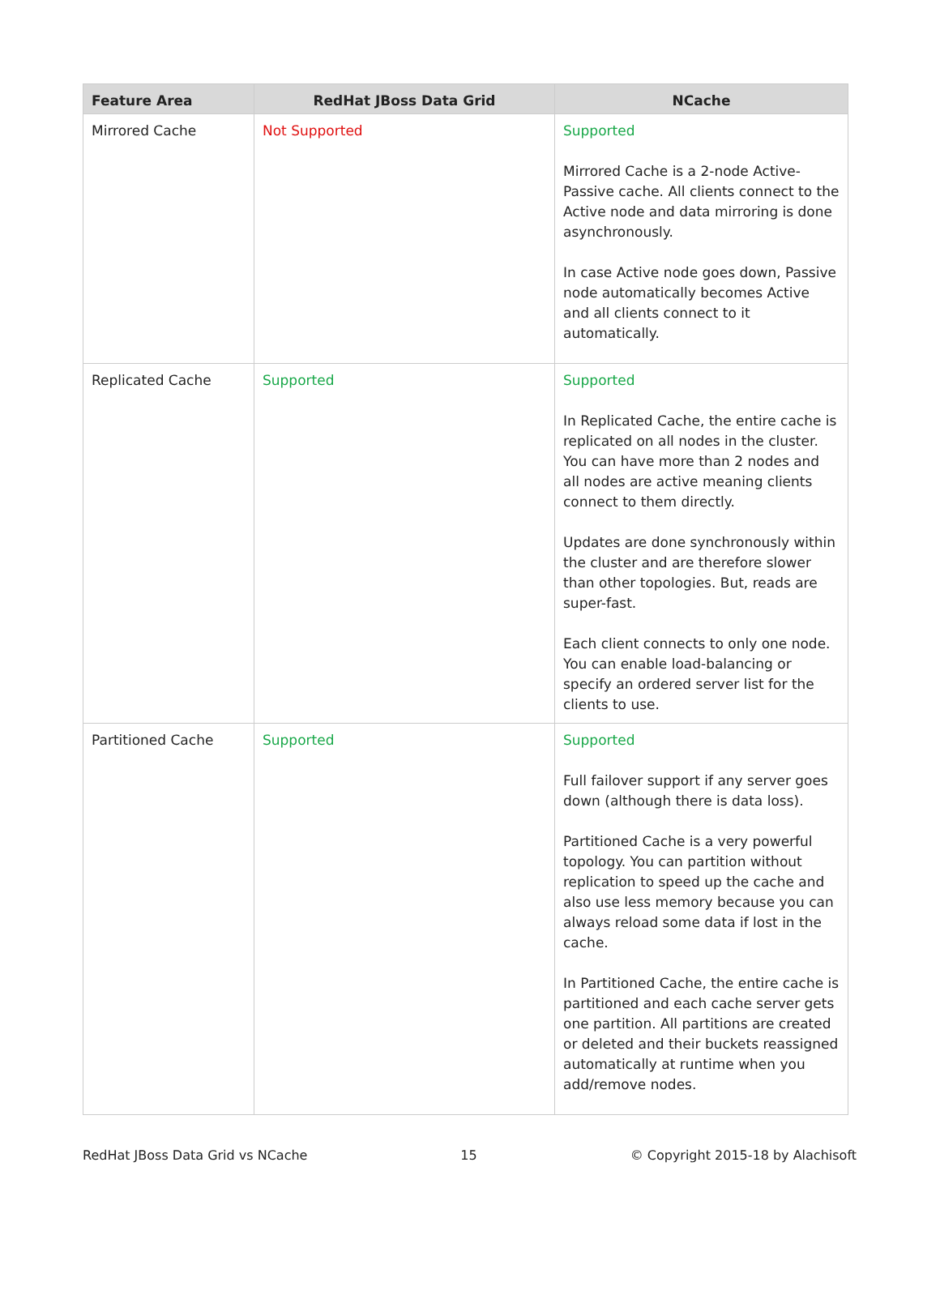| Feature Area | RedHat JBoss Data Grid | NCache |
| --- | --- | --- |
| Mirrored Cache | Not Supported | Supported Mirrored Cache is a 2-node Active-Passive cache. All clients connect to the Active node and data mirroring is done asynchronously. In case Active node goes down, Passive node automatically becomes Active and all clients connect to it automatically. |
| Replicated Cache | Supported | Supported In Replicated Cache, the entire cache is replicated on all nodes in the cluster. You can have more than 2 nodes and all nodes are active meaning clients connect to them directly. Updates are done synchronously within the cluster and are therefore slower than other topologies. But, reads are super-fast. Each client connects to only one node. You can enable load-balancing or specify an ordered server list for the clients to use. |
| Partitioned Cache | Supported | Supported Full failover support if any server goes down (although there is data loss). Partitioned Cache is a very powerful topology. You can partition without replication to speed up the cache and also use less memory because you can always reload some data if lost in the cache. In Partitioned Cache, the entire cache is partitioned and each cache server gets one partition. All partitions are created or deleted and their buckets reassigned automatically at runtime when you add/remove nodes. |
RedHat JBoss Data Grid vs NCache 15 © Copyright 2015-18 by Alachisoft